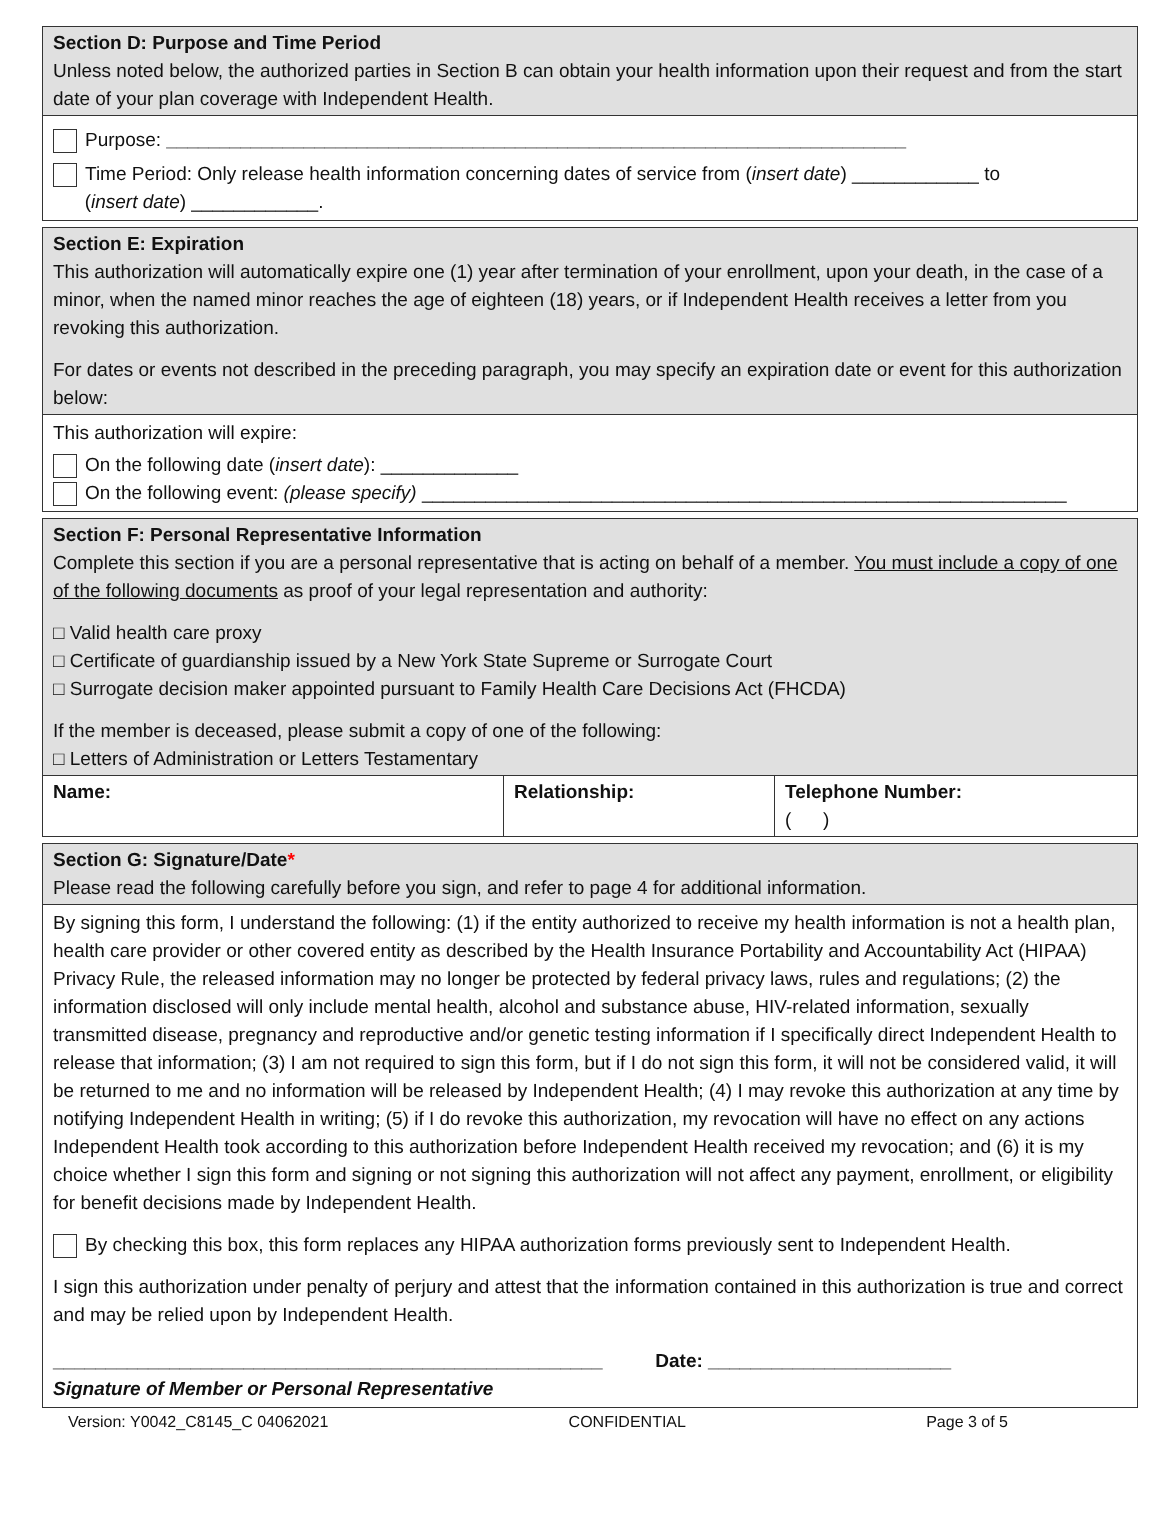Section D: Purpose and Time Period
Unless noted below, the authorized parties in Section B can obtain your health information upon their request and from the start date of your plan coverage with Independent Health.
Purpose: ______________________________________________________________________
Time Period: Only release health information concerning dates of service from (insert date) ____________ to
(insert date) ____________.
Section E: Expiration
This authorization will automatically expire one (1) year after termination of your enrollment, upon your death, in the case of a minor, when the named minor reaches the age of eighteen (18) years, or if Independent Health receives a letter from you revoking this authorization.
For dates or events not described in the preceding paragraph, you may specify an expiration date or event for this authorization below:
This authorization will expire:
On the following date (insert date): _____________
On the following event: (please specify) _____________________________________________________________
Section F: Personal Representative Information
Complete this section if you are a personal representative that is acting on behalf of a member. You must include a copy of one of the following documents as proof of your legal representation and authority:
□ Valid health care proxy
□ Certificate of guardianship issued by a New York State Supreme or Surrogate Court
□ Surrogate decision maker appointed pursuant to Family Health Care Decisions Act (FHCDA)
If the member is deceased, please submit a copy of one of the following:
□ Letters of Administration or Letters Testamentary
| Name: | Relationship: | Telephone Number: ( ) |
Section G: Signature/Date*
Please read the following carefully before you sign, and refer to page 4 for additional information.
By signing this form, I understand the following: (1) if the entity authorized to receive my health information is not a health plan, health care provider or other covered entity as described by the Health Insurance Portability and Accountability Act (HIPAA) Privacy Rule, the released information may no longer be protected by federal privacy laws, rules and regulations; (2) the information disclosed will only include mental health, alcohol and substance abuse, HIV-related information, sexually transmitted disease, pregnancy and reproductive and/or genetic testing information if I specifically direct Independent Health to release that information; (3) I am not required to sign this form, but if I do not sign this form, it will not be considered valid, it will be returned to me and no information will be released by Independent Health; (4) I may revoke this authorization at any time by notifying Independent Health in writing; (5) if I do revoke this authorization, my revocation will have no effect on any actions Independent Health took according to this authorization before Independent Health received my revocation; and (6) it is my choice whether I sign this form and signing or not signing this authorization will not affect any payment, enrollment, or eligibility for benefit decisions made by Independent Health.
By checking this box, this form replaces any HIPAA authorization forms previously sent to Independent Health.
I sign this authorization under penalty of perjury and attest that the information contained in this authorization is true and correct and may be relied upon by Independent Health.
____________________________________________________ Date: _______________________
Signature of Member or Personal Representative
Version: Y0042_C8145_C 04062021 CONFIDENTIAL Page 3 of 5